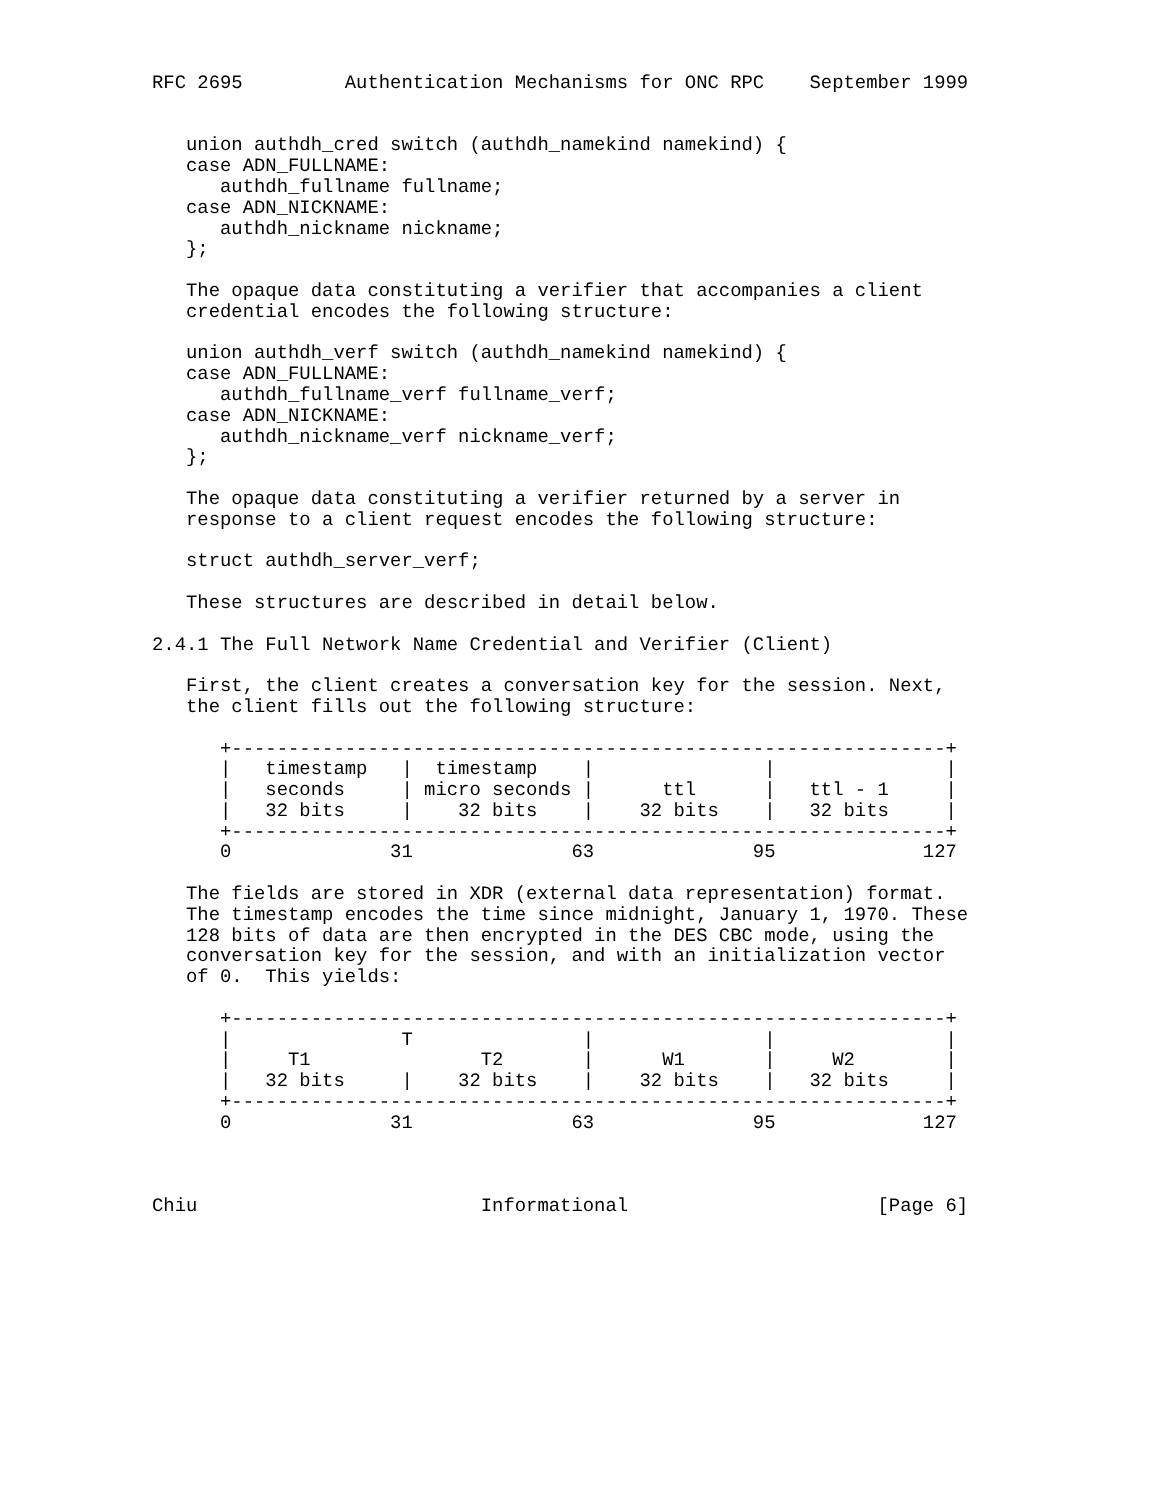RFC 2695         Authentication Mechanisms for ONC RPC    September 1999


   union authdh_cred switch (authdh_namekind namekind) {
   case ADN_FULLNAME:
      authdh_fullname fullname;
   case ADN_NICKNAME:
      authdh_nickname nickname;
   };

   The opaque data constituting a verifier that accompanies a client
   credential encodes the following structure:

   union authdh_verf switch (authdh_namekind namekind) {
   case ADN_FULLNAME:
      authdh_fullname_verf fullname_verf;
   case ADN_NICKNAME:
      authdh_nickname_verf nickname_verf;
   };

   The opaque data constituting a verifier returned by a server in
   response to a client request encodes the following structure:

   struct authdh_server_verf;

   These structures are described in detail below.

2.4.1 The Full Network Name Credential and Verifier (Client)

   First, the client creates a conversation key for the session. Next,
   the client fills out the following structure:

      +---------------------------------------------------------------+
      |   timestamp   |  timestamp    |               |               |
      |   seconds     | micro seconds |      ttl      |   ttl - 1     |
      |   32 bits     |    32 bits    |    32 bits    |   32 bits     |
      +---------------------------------------------------------------+
      0              31              63              95             127

   The fields are stored in XDR (external data representation) format.
   The timestamp encodes the time since midnight, January 1, 1970. These
   128 bits of data are then encrypted in the DES CBC mode, using the
   conversation key for the session, and with an initialization vector
   of 0.  This yields:

      +---------------------------------------------------------------+
      |               T               |               |               |
      |     T1               T2       |      W1       |     W2        |
      |   32 bits     |    32 bits    |    32 bits    |   32 bits     |
      +---------------------------------------------------------------+
      0              31              63              95             127



Chiu                         Informational                      [Page 6]